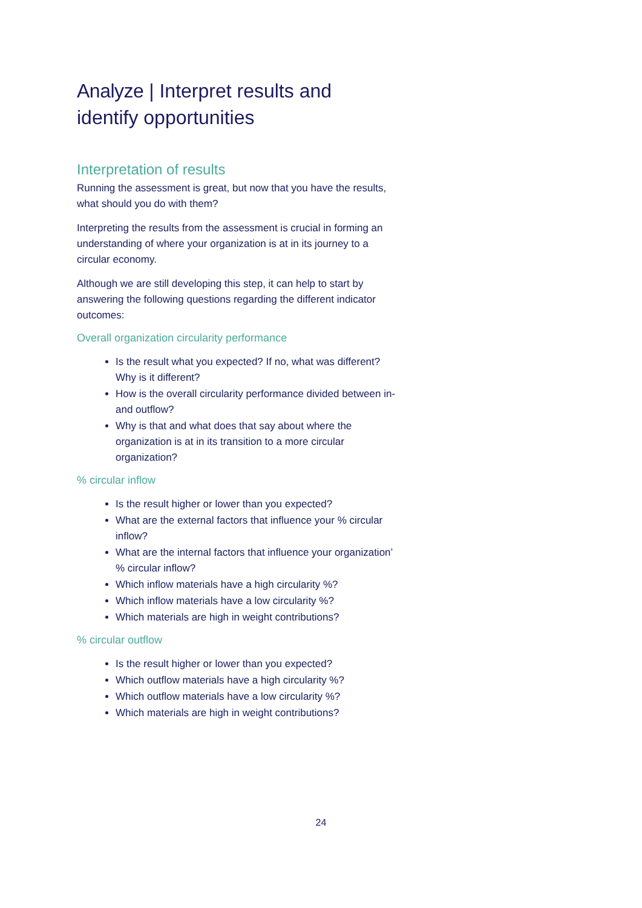Analyze | Interpret results and identify opportunities
Interpretation of results
Running the assessment is great, but now that you have the results, what should you do with them?
Interpreting the results from the assessment is crucial in forming an understanding of where your organization is at in its journey to a circular economy.
Although we are still developing this step, it can help to start by answering the following questions regarding the different indicator outcomes:
Overall organization circularity performance
Is the result what you expected? If no, what was different? Why is it different?
How is the overall circularity performance divided between in- and outflow?
Why is that and what does that say about where the organization is at in its transition to a more circular organization?
% circular inflow
Is the result higher or lower than you expected?
What are the external factors that influence your % circular inflow?
What are the internal factors that influence your organization’ % circular inflow?
Which inflow materials have a high circularity %?
Which inflow materials have a low circularity %?
Which materials are high in weight contributions?
% circular outflow
Is the result higher or lower than you expected?
Which outflow materials have a high circularity %?
Which outflow materials have a low circularity %?
Which materials are high in weight contributions?
24